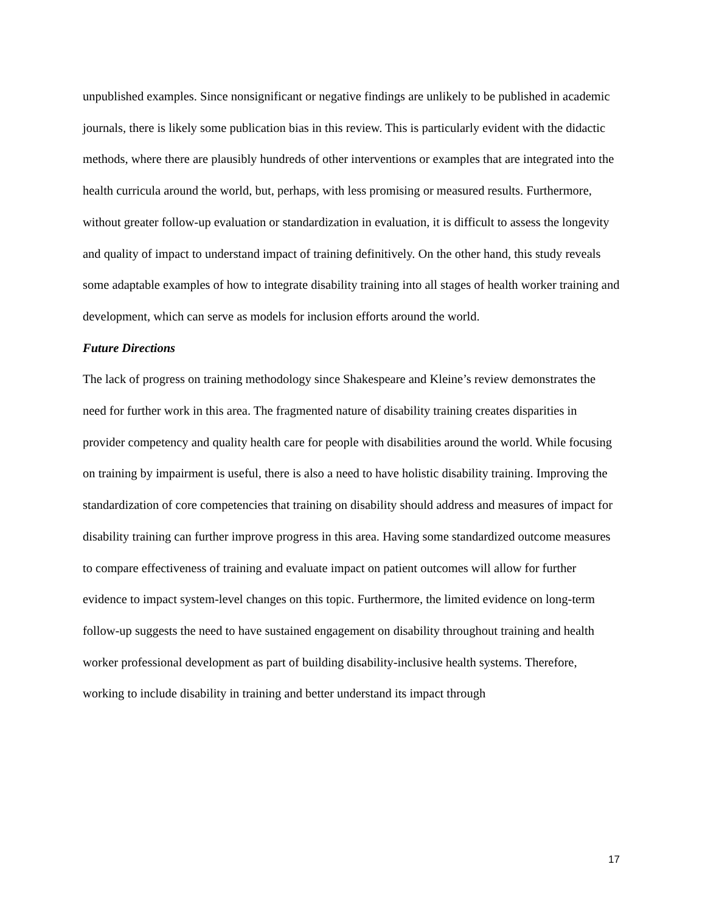unpublished examples. Since nonsignificant or negative findings are unlikely to be published in academic journals, there is likely some publication bias in this review. This is particularly evident with the didactic methods, where there are plausibly hundreds of other interventions or examples that are integrated into the health curricula around the world, but, perhaps, with less promising or measured results. Furthermore, without greater follow-up evaluation or standardization in evaluation, it is difficult to assess the longevity and quality of impact to understand impact of training definitively. On the other hand, this study reveals some adaptable examples of how to integrate disability training into all stages of health worker training and development, which can serve as models for inclusion efforts around the world.
Future Directions
The lack of progress on training methodology since Shakespeare and Kleine’s review demonstrates the need for further work in this area. The fragmented nature of disability training creates disparities in provider competency and quality health care for people with disabilities around the world. While focusing on training by impairment is useful, there is also a need to have holistic disability training. Improving the standardization of core competencies that training on disability should address and measures of impact for disability training can further improve progress in this area. Having some standardized outcome measures to compare effectiveness of training and evaluate impact on patient outcomes will allow for further evidence to impact system-level changes on this topic. Furthermore, the limited evidence on long-term follow-up suggests the need to have sustained engagement on disability throughout training and health worker professional development as part of building disability-inclusive health systems. Therefore, working to include disability in training and better understand its impact through
17